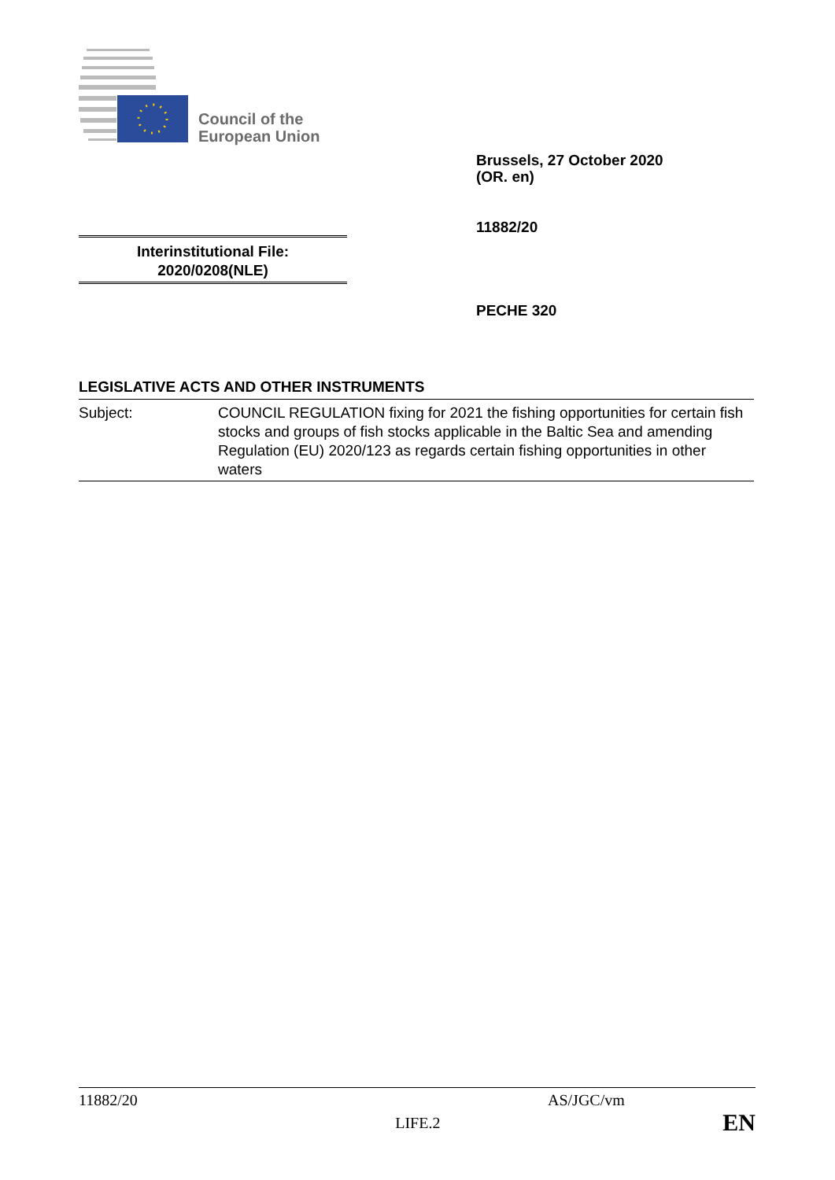Council of the
European Union
Brussels, 27 October 2020
(OR. en)
11882/20
Interinstitutional File:
2020/0208(NLE)
PECHE 320
LEGISLATIVE ACTS AND OTHER INSTRUMENTS
Subject: COUNCIL REGULATION fixing for 2021 the fishing opportunities for certain fish stocks and groups of fish stocks applicable in the Baltic Sea and amending Regulation (EU) 2020/123 as regards certain fishing opportunities in other waters
11882/20 AS/JGC/vm
LIFE.2 EN